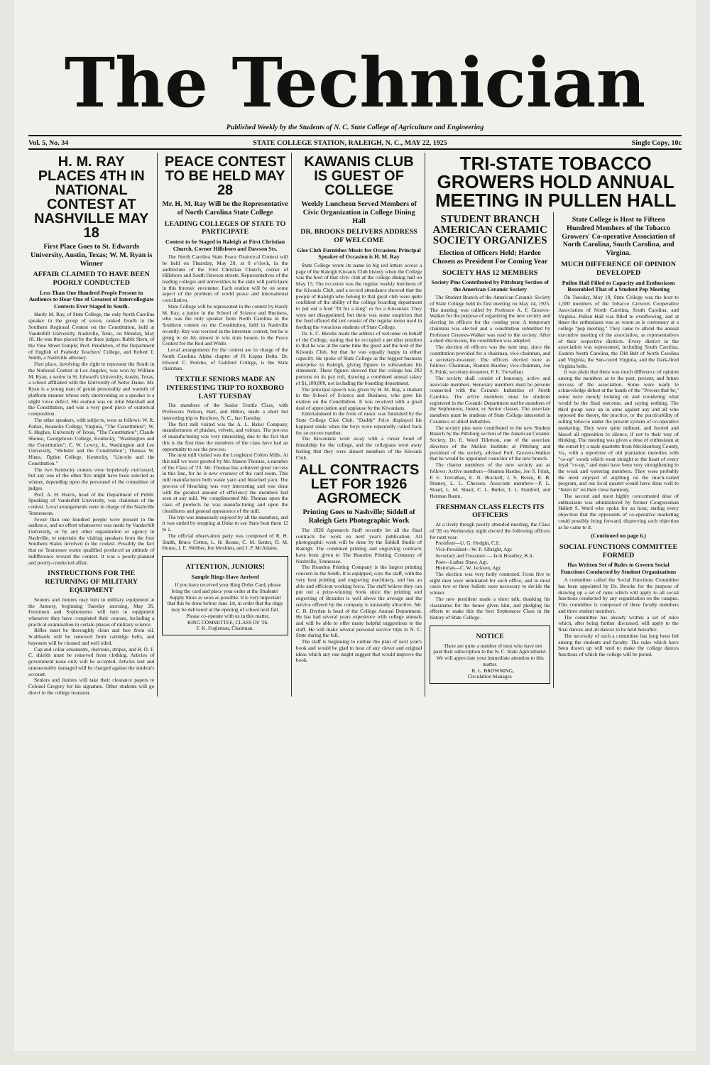The Technician
Published Weekly by the Students of N. C. State College of Agriculture and Engineering
Vol. 5, No. 34 STATE COLLEGE STATION, RALEIGH, N. C., MAY 22, 1925 Single Copy, 10c
H. M. RAY PLACES 4TH IN NATIONAL CONTEST AT NASHVILLE MAY 18
First Place Goes to St. Edwards University, Austin, Texas; W. M. Ryan is Winner
AFFAIR CLAIMED TO HAVE BEEN POORLY CONDUCTED
Less Than One Hundred People Present in Audience to Hear One of Greatest of Intercollegiate Contests Ever Staged in South.
Hardy M. Ray, of State College, the only North Carolina speaker in the group of seven, ranked fourth in the Southern Regional Contest on the Constitution, held at Vanderbilt University, Nashville, Tenn., on Monday, May 18. He was thus placed by the three judges: Rabbi Stern, of the Vine Street Temple; Prof. Pendleton, of the Department of English of Peabody Teachers' College, and Robert T. Smith, a Nashville attorney.
First place, involving the right to represent the South in the National Contest at Los Angeles, was won by William M. Ryan, a senior in St. Edward's University, Austin, Texas, a school affiliated with the University of Notre Dame. Mr. Ryan is a young man of genial personality and warmth of platform manner whose only shortcoming as a speaker is a slight voice defect. His oration was on John Marshall and the Constitution, and was a very good piece of oratorical composition.
The other speakers, with subjects, were as follows: W. R. Parker, Roanoke College, Virginia, "The Constitution"; W. S. Hughes, University of Texas, "The Constitution"; Claude Shouse, Georgetown College, Kentucky, "Washington and the Constitution"; C. W. Lowry, Jr., Washington and Lee University, "Webster and the Constitution"; Thomas W. Hines, Ogden College, Kentucky, "Lincoln and the Constitution."
The two Kentucky orators were hopelessly outclassed, but any one of the other five might have been selected as winner, depending upon the personnel of the committee of judges.
Prof. A. H. Harris, head of the Department of Public Speaking of Vanderbilt University, was chairman of the contest. Local arrangements were in charge of the Nashville Tennessean.
Fewer than one hundred people were present in the audience, and no effort whatsoever was made by Vanderbilt University, or by any other organization or agency in Nashville, to entertain the visiting speakers from the four Southern States involved in the contest. Possibly the fact that no Tennessee orator qualified produced an attitude of indifference toward the contest. It was a poorly-planned and poorly-conducted affair.
INSTRUCTIONS FOR THE RETURNING OF MILITARY EQUIPMENT
Seniors and Juniors may turn in military equipment at the Armory, beginning Tuesday morning, May 26. Freshmen and Sophomores will turn in equipment whenever they have completed their courses, including a practical examination in certain phases of military science.
Rifles must be thoroughly clean and free from oil. Scabbards will be removed from cartridge belts, and bayonets will be cleaned and well oiled.
Cap and collar ornaments, chevrons, stripes, and R. O. T. C. shields must be removed from clothing. Articles of government issue only will be accepted. Articles lost and unreasonably damaged will be charged against the student's account.
Seniors and Juniors will take their clearance papers to Colonel Gregory for his signature. Other students will go direct to the college treasurer.
PEACE CONTEST TO BE HELD MAY 28
Mr. H. M. Ray Will be the Representative of North Carolina State College
LEADING COLLEGES OF STATE TO PARTICIPATE
Contest to be Staged in Raleigh at First Christian Church, Corner Hillsboro and Dawson Sts.
The North Carolina State Peace Oratorical Contest will be held on Thursday, May 28, at 8 o'clock, in the auditorium of the First Christian Church, corner of Hillsboro and South Dawson streets. Representatives of the leading colleges and universities in the state will participate in this forensic encounter. Each oration will be on some aspect of the problem of world peace and international conciliation.
State College will be represented in the contest by Hardy M. Ray, a junior in the School of Science and Business, who was the only speaker from North Carolina in the Southern contest on the Constitution, held in Nashville recently. Ray was worsted in the interstate contest, but he is going to do his utmost to win state honors in the Peace Contest for the Red and White.
Local arrangements for the contest are in charge of the North Carolina Alpha chapter of Pi Kappa Delta. Dr. Elwood C. Perisho, of Guilford College, is the State chairman.
TEXTILE SENIORS MADE AN INTERESTING TRIP TO ROXBORO LAST TUESDAY
The members of the Senior Textile Class, with Professors Nelson, Hart, and Hilton, made a short but interesting trip to Roxboro, N. C., last Tuesday.
The first mill visited was the A. L. Baker Company, manufacturers of plushes, velvets, and velours. The process of manufacturing was very interesting, due to the fact that this is the first time the members of the class have had an opportunity to see the process.
The next mill visited was the Longhurst Cotton Mills. At this mill we were greeted by Mr. Mason Thomas, a member of the Class of '23. Mr. Thomas has achieved great success in this line, for he is now overseer of the card room. This mill manufactures both waste yarn and bleached yarn. The process of bleaching was very interesting and was done with the greatest amount of efficiency the members had seen at any mill. We complimented Mr. Thomas upon the class of products he was manufacturing and upon the cleanliness and general appearance of the mill.
The trip was immensely enjoyed by all the members, and it was ended by stopping at Duke to see State beat them 12 to 1.
The official observation party was composed of R. H. Smith, Bruce Cotten, L. H. Roane, C. M. Senter, O. M. House, J. E. Webber, Joe Moshien, and J. P. McAdams.
ATTENTION, JUNIORS!
Sample Rings Have Arrived
If you have received your Ring Order Card, please bring the card and place your order at the Students' Supply Store as soon as possible. It is very important that this be done before June 1st, in order that the rings may be delivered at the opening of school next fall.
Please co-operate with us in this matter.
RING COMMITTEE, CLASS OF '26.
F. K. Fogleman, Chairman.
KAWANIS CLUB IS GUEST OF COLLEGE
Weekly Luncheon Served Members of Civic Organization in College Dining Hall
DR. BROOKS DELIVERS ADDRESS OF WELCOME
Glee Club Furnishes Music for Occasion; Principal Speaker of Occasion is H. M. Ray
State College wrote its name in big red letters across a page of the Raleigh Kiwanis Club history when the College was the host of that civic club at the college dining hall on May 15. The occasion was the regular weekly luncheon of the Kiwanis Club, and a record attendance showed that the people of Raleigh who belong to that great club were quite confident of the ability of the college boarding department to put out a feed "fit for a king" or for a Kiwanian. They were not disappointed, but there was some suspicion that the feed offered did not consist of the regular menu used in feeding the voracious students of State College.
Dr. E. C. Brooks made the address of welcome on behalf of the College, stating that he occupied a peculiar position in that he was at the same time the guest and the host of the Kiwanis Club, but that he was equally happy in either capacity. He spoke of State College as the biggest business enterprise in Raleigh, giving figures to substantiate his statement. These figures showed that the college has 202 persons on its pay roll, drawing a combined annual salary of $1,100,000, not including the boarding department.
The principal speech was given by H. M. Ray, a student in the School of Science and Business, who gave his oration on the Constitution. It was received with a great deal of appreciation and applause by the Kiwanians.
Entertainment in the form of music was furnished by the State College Glee Club. "Daddy" Price displayed his happiest smile when the boys were repeatedly called back for an encore number.
The Kiwanians went away with a closer bond of friendship for the college, and the collegians went away feeling that they were almost members of the Kiwanis Club.
ALL CONTRACTS LET FOR 1926 AGROMECK
Printing Goes to Nashville; Siddell of Raleigh Gets Photographic Work
The 1926 Agromeck Staff recently let all the final contracts for work on next year's publication. All photographic work will be done by the Siddell Studio of Raleigh. The combined printing and engraving contracts have been given to The Brandon Printing Company of Nashville, Tennessee.
The Brandon Printing Company is the largest printing concern in the South. It is equipped, says the staff, with the very best printing and engraving machinery, and has an able and efficient working force. The staff believe they can put out a prize-winning book since the printing and engraving of Brandon is well above the average and the service offered by the company is unusually attractive. Mr. C. B. Dryden is head of the College Annual Department. He has had several years experience with college annuals and will be able to offer many helpful suggestions to the staff. He will make several personal service trips to N. C. State during the fall.
The staff is beginning to outline the plan of next year's book and would be glad to hear of any clever and original ideas which any one might suggest that would improve the book.
TRI-STATE TOBACCO GROWERS HOLD ANNUAL MEETING IN PULLEN HALL
STUDENT BRANCH AMERICAN CERAMIC SOCIETY ORGANIZES
Election of Officers Held; Hardee Chosen as President For Coming Year
SOCIETY HAS 12 MEMBERS
Society Pins Contributed by Pittsburg Section of the American Ceramic Society
The Student Branch of the American Ceramic Society of State College held its first meeting on May 14, 1925. The meeting was called by Professor A. F. Greaves-Walker for the purpose of organizing the new society and electing its officers for the coming year. A temporary chairman was elected and a constitution submitted by Professor Greaves-Walker was read to the society. After a short discussion, the constitution was adopted.
The election of officers was the next step, since the constitution provided for a chairman, vice-chairman, and a secretary-treasurer. The officers elected were as follows: Chairman, Stanton Hardee; vice-chairman, Joe S. Frink; secretary-treasurer, P. E. Trevathan.
The society shall consist of honorary, active and associate members. Honorary members must be persons connected with the Ceramic Industries of North Carolina. The active members must be students registered in the Ceramic Department and be members of the Sophomore, Junior, or Senior classes. The associate members must be students of State College interested in Ceramics or allied industries.
The society pins were contributed to the new Student Branch by the Pittsburg section of the American Ceramic Society. Dr. E. Ward Tillotson, one of the associate directors of the Mellon Institute at Pittsburg and president of the society, advised Prof. Greaves-Walker that he would be appointed councilor of the new branch.
The charter members of the new society are as follows: Active members—Stanton Hardee, Joe S. Frink, P. E. Trevathan, E. N. Brackett, J. S. Boren, R. B. Stamey, L. L. Cheeson. Associate members—P. L. Stuart, L. M. Stuart, C. L. Butler, T. L. Stanford, and Herman Baum.
FRESHMAN CLASS ELECTS ITS OFFICERS
At a lively though poorly attended meeting, the Class of '28 on Wednesday night elected the following officers for next year:
President—U. G. Hodgin, C.E.
Vice-President—W. P. Albright, Agr.
Secretary and Treasurer — Jack Brantley, B.A.
Poet—Luther Shaw, Agr.
Historian—C. W. Jackson, Agr.
The election was very hotly contested. From five to eight men were nominated for each office, and in most cases two or three ballots were necessary to decide the winner.
The new president made a short talk, thanking his classmates for the honor given him, and pledging his efforts to make this the best Sophomore Class in the history of State College.
NOTICE
There are quite a number of men who have not paid their subscription to the N. C. State Agriculturist. We will appreciate your immediate attention to this matter.
R. L. BROWNING,
Circulation Manager.
State College is Host to Fifteen Hundred Members of the Tobacco Growers' Co-operative Association of North Carolina, South Carolina, and Virgina.
MUCH DIFFERENCE OF OPINION DEVELOPED
Pullen Hall Filled to Capacity and Enthusiasm Resembled That of a Student Pep Meeting
On Tuesday, May 19, State College was the host to 1,500 members of the Tobacco Growers Cooperative Association of North Carolina, South Carolina, and Virginia. Pullen Hall was filled to overflowing, and at times the enthusiasm was as warm as is customary at a college "pep meeting." They came to attend the annual executive meeting of the association, as representatives of their respective districts. Every district in the association was represented, including South Carolina, Eastern North Carolina, the Old Belt of North Carolina and Virginia, the Sun-cured Virginia, and the Dark-fired Virginia belts.
It was plain that there was much difference of opinion among the members as to the past, present, and future success of the association. Some were ready to acknowledge defeat at the hands of the "Powers that be," some were merely looking on and wondering what would be the final outcome, and saying nothing. The third group were up in arms against any and all who opposed the theory, the practice, or the practicability of selling tobacco under the present system of co-operative marketing. They were quite militant, and hooted and hissed all opposition to silence, if not to their way of thinking. The meeting was given a dose of enthusiasm at the outset by a male quartette from Mecklenburg County, Va., with a reportoire of old plantation melodies with "co-op" words which went straight to the heart of every loyal "co-op," and must have been very strengthening to the weak and wavering members. They were probably the most enjoyed of anything on the much-varied program, and our local quartet would have done well to "listen in" on their close harmony.
The second and most highly concentrated dose of enthusiasm was administered by former Congressman Hallett S. Ward who spoke for an hour, stating every objection that the opponents of co-operative marketing could possibly bring forward, disproving each objection as he came to it.
(Continued on page 6.)
SOCIAL FUNCTIONS COMMITTEE FORMED
Has Written Set of Rules to Govern Social Functions Conducted by Student Organizations
A committee called the Social Functions Committee has been appointed by Dr. Brooks for the purpose of drawing up a set of rules which will apply to all social functions conducted by any organization on the campus. This committee is composed of three faculty members and three student members.
The committee has already written a set of rules which, after being further discussed, will apply to the final dances and all dances to be held hereafter.
The necessity of such a committee has long been felt among the students and faculty. The rules which have been drawn up will tend to make the college dances functions of which the college will be proud.